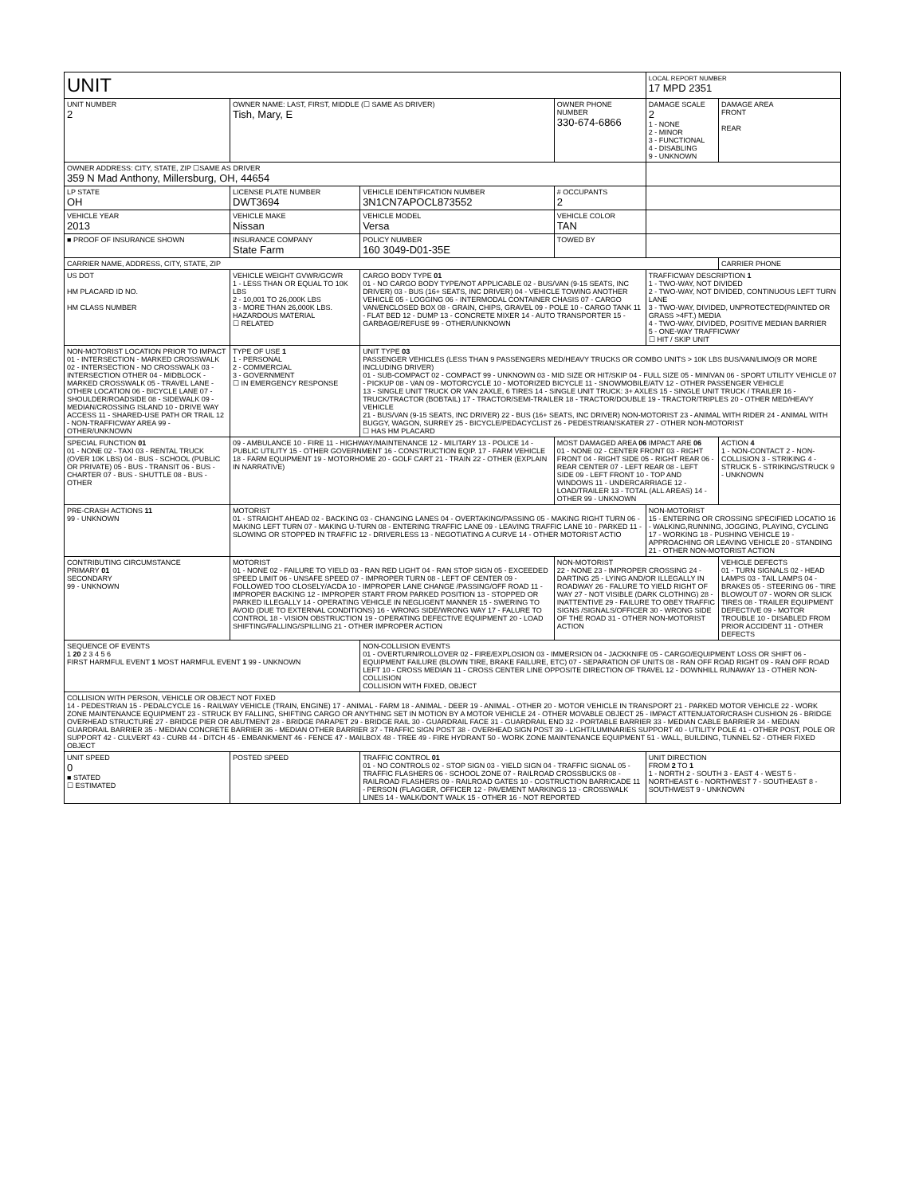| UNIT | | | | LOCAL REPORT NUMBER 17 MPD 2351 | |
| UNIT NUMBER 2 | OWNER NAME: LAST, FIRST, MIDDLE (☐ SAME AS DRIVER) Tish, Mary, E | | OWNER PHONE NUMBER 330-674-6866 | DAMAGE SCALE 2 1 - NONE 2 - MINOR 3 - FUNCTIONAL 4 - DISABLING 9 - UNKNOWN | DAMAGE AREA FRONT REAR |
| OWNER ADDRESS: CITY, STATE, ZIP ☐SAME AS DRIVER 359 N Mad Anthony, Millersburg, OH, 44654 | | | | | |
| LP STATE OH | LICENSE PLATE NUMBER DWT3694 | VEHICLE IDENTIFICATION NUMBER 3N1CN7APOCL873552 | # OCCUPANTS 2 | | |
| VEHICLE YEAR 2013 | VEHICLE MAKE Nissan | VEHICLE MODEL Versa | VEHICLE COLOR TAN | | |
| ■ PROOF OF INSURANCE SHOWN | INSURANCE COMPANY State Farm | POLICY NUMBER 160 3049-D01-35E | TOWED BY | | |
| CARRIER NAME, ADDRESS, CITY, STATE, ZIP | | | | | CARRIER PHONE |
| US DOT HM PLACARD ID NO. HM CLASS NUMBER | VEHICLE WEIGHT GVWR/GCWR 1 - LESS THAN OR EQUAL TO 10K LBS 2 - 10,001 TO 26,000K LBS 3 - MORE THAN 26,000K LBS. HAZARDOUS MATERIAL ☐ RELATED | CARGO BODY TYPE 01 01 - NO CARGO BODY TYPE/NOT APPLICABLE 02 - BUS/VAN (9-15 SEATS, INC DRIVER) 03 - BUS (16+ SEATS, INC DRIVER) 04 - VEHICLE TOWING ANOTHER VEHICLE 05 - LOGGING 06 - INTERMODAL CONTAINER CHASIS 07 - CARGO VAN/ENCLOSED BOX 08 - GRAIN, CHIPS, GRAVEL 09 - POLE 10 - CARGO TANK 11 - FLAT BED 12 - DUMP 13 - CONCRETE MIXER 14 - AUTO TRANSPORTER 15 - GARBAGE/REFUSE 99 - OTHER/UNKNOWN | | TRAFFICWAY DESCRIPTION 1 1 - TWO-WAY, NOT DIVIDED 2 - TWO-WAY, NOT DIVIDED, CONTINUOUS LEFT TURN LANE 3 - TWO-WAY, DIVIDED, UNPROTECTED(PAINTED OR GRASS >4FT.) MEDIA 4 - TWO-WAY, DIVIDED, POSITIVE MEDIAN BARRIER 5 - ONE-WAY TRAFFICWAY ☐ HIT / SKIP UNIT | |
| NON-MOTORIST LOCATION PRIOR TO IMPACT 01 - INTERSECTION - MARKED CROSSWALK 02 - INTERSECTION - NO CROSSWALK 03 - INTERSECTION OTHER 04 - MIDBLOCK - MARKED CROSSWALK 05 - TRAVEL LANE - OTHER LOCATION 06 - BICYCLE LANE 07 - SHOULDER/ROADSIDE 08 - SIDEWALK 09 - MEDIAN/CROSSING ISLAND 10 - DRIVE WAY ACCESS 11 - SHARED-USE PATH OR TRAIL 12 - NON-TRAFFICWAY AREA 99 - OTHER/UNKNOWN | TYPE OF USE 1 1 - PERSONAL 2 - COMMERCIAL 3 - GOVERNMENT ☐ IN EMERGENCY RESPONSE | UNIT TYPE 03 PASSENGER VEHICLES (LESS THAN 9 PASSENGERS MED/HEAVY TRUCKS OR COMBO UNITS > 10K LBS BUS/VAN/LIMO(9 OR MORE INCLUDING DRIVER) 01 - SUB-COMPACT 02 - COMPACT 99 - UNKNOWN 03 - MID SIZE OR HIT/SKIP 04 - FULL SIZE 05 - MINIVAN 06 - SPORT UTILITY VEHICLE 07 - PICKUP 08 - VAN 09 - MOTORCYCLE 10 - MOTORIZED BICYCLE 11 - SNOWMOBILE/ATV 12 - OTHER PASSENGER VEHICLE 13 - SINGLE UNIT TRUCK OR VAN 2AXLE, 6 TIRES 14 - SINGLE UNIT TRUCK: 3+ AXLES 15 - SINGLE UNIT TRUCK / TRAILER 16 - TRUCK/TRACTOR (BOBTAIL) 17 - TRACTOR/SEMI-TRAILER 18 - TRACTOR/DOUBLE 19 - TRACTOR/TRIPLES 20 - OTHER MED/HEAVY VEHICLE 21 - BUS/VAN (9-15 SEATS, INC DRIVER) 22 - BUS (16+ SEATS, INC DRIVER) NON-MOTORIST 23 - ANIMAL WITH RIDER 24 - ANIMAL WITH BUGGY, WAGON, SURREY 25 - BICYCLE/PEDACYCLIST 26 - PEDESTRIAN/SKATER 27 - OTHER NON-MOTORIST ☐ HAS HM PLACARD | | | |
| SPECIAL FUNCTION 01 01 - NONE 02 - TAXI 03 - RENTAL TRUCK (OVER 10K LBS) 04 - BUS - SCHOOL (PUBLIC OR PRIVATE) 05 - BUS - TRANSIT 06 - BUS - CHARTER 07 - BUS - SHUTTLE 08 - BUS - OTHER | 09 - AMBULANCE 10 - FIRE 11 - HIGHWAY/MAINTENANCE 12 - MILITARY 13 - POLICE 14 - PUBLIC UTILITY 15 - OTHER GOVERNMENT 16 - CONSTRUCTION EQIP. 17 - FARM VEHICLE 18 - FARM EQUIPMENT 19 - MOTORHOME 20 - GOLF CART 21 - TRAIN 22 - OTHER (EXPLAIN IN NARRATIVE) | | MOST DAMAGED AREA 06 IMPACT ARE 06 01 - NONE 02 - CENTER FRONT 03 - RIGHT FRONT 04 - RIGHT SIDE 05 - RIGHT REAR 06 - REAR CENTER 07 - LEFT REAR 08 - LEFT SIDE 09 - LEFT FRONT 10 - TOP AND WINDOWS 11 - UNDERCARRIAGE 12 - LOAD/TRAILER 13 - TOTAL (ALL AREAS) 14 - OTHER 99 - UNKNOWN | | ACTION 4 1 - NON-CONTACT 2 - NON-COLLISION 3 - STRIKING 4 - STRUCK 5 - STRIKING/STRUCK 9 - UNKNOWN |
| PRE-CRASH ACTIONS 11 99 - UNKNOWN | MOTORIST 01 - STRAIGHT AHEAD 02 - BACKING 03 - CHANGING LANES 04 - OVERTAKING/PASSING 05 - MAKING RIGHT TURN 06 - MAKING LEFT TURN 07 - MAKING U-TURN 08 - ENTERING TRAFFIC LANE 09 - LEAVING TRAFFIC LANE 10 - PARKED 11 - SLOWING OR STOPPED IN TRAFFIC 12 - DRIVERLESS 13 - NEGOTIATING A CURVE 14 - OTHER MOTORIST ACTIO | | | NON-MOTORIST 15 - ENTERING OR CROSSING SPECIFIED LOCATIO 16 - WALKING,RUNNING, JOGGING, PLAYING, CYCLING 17 - WORKING 18 - PUSHING VEHICLE 19 - APPROACHING OR LEAVING VEHICLE 20 - STANDING 21 - OTHER NON-MOTORIST ACTION | |
| CONTRIBUTING CIRCUMSTANCE PRIMARY 01 SECONDARY 99 - UNKNOWN | MOTORIST 01 - NONE 02 - FAILURE TO YIELD 03 - RAN RED LIGHT 04 - RAN STOP SIGN 05 - EXCEEDED SPEED LIMIT 06 - UNSAFE SPEED 07 - IMPROPER TURN 08 - LEFT OF CENTER 09 - FOLLOWED TOO CLOSELY/ACDA 10 - IMPROPER LANE CHANGE /PASSING/OFF ROAD 11 - IMPROPER BACKING 12 - IMPROPER START FROM PARKED POSITION 13 - STOPPED OR PARKED ILLEGALLY 14 - OPERATING VEHICLE IN NEGLIGENT MANNER 15 - SWERING TO AVOID (DUE TO EXTERNAL CONDITIONS) 16 - WRONG SIDE/WRONG WAY 17 - FALURE TO CONTROL 18 - VISION OBSTRUCTION 19 - OPERATING DEFECTIVE EQUIPMENT 20 - LOAD SHIFTING/FALLING/SPILLING 21 - OTHER IMPROPER ACTION | | NON-MOTORIST 22 - NONE 23 - IMPROPER CROSSING 24 - DARTING 25 - LYING AND/OR ILLEGALLY IN ROADWAY 26 - FALURE TO YIELD RIGHT OF WAY 27 - NOT VISIBLE (DARK CLOTHING) 28 - INATTENTIVE 29 - FAILURE TO OBEY TRAFFIC SIGNS /SIGNALS/OFFICER 30 - WRONG SIDE OF THE ROAD 31 - OTHER NON-MOTORIST ACTION | | VEHICLE DEFECTS 01 - TURN SIGNALS 02 - HEAD LAMPS 03 - TAIL LAMPS 04 - BRAKES 05 - STEERING 06 - TIRE BLOWOUT 07 - WORN OR SLICK TIRES 08 - TRAILER EQUIPMENT DEFECTIVE 09 - MOTOR TROUBLE 10 - DISABLED FROM PRIOR ACCIDENT 11 - OTHER DEFECTS |
| SEQUENCE OF EVENTS 1 20 2 3 4 5 6 FIRST HARMFUL EVENT 1 MOST HARMFUL EVENT 1 99 - UNKNOWN | | NON-COLLISION EVENTS 01 - OVERTURN/ROLLOVER 02 - FIRE/EXPLOSION 03 - IMMERSION 04 - JACKKNIFE 05 - CARGO/EQUIPMENT LOSS OR SHIFT 06 - EQUIPMENT FAILURE (BLOWN TIRE, BRAKE FAILURE, ETC) 07 - SEPARATION OF UNITS 08 - RAN OFF ROAD RIGHT 09 - RAN OFF ROAD LEFT 10 - CROSS MEDIAN 11 - CROSS CENTER LINE OPPOSITE DIRECTION OF TRAVEL 12 - DOWNHILL RUNAWAY 13 - OTHER NON-COLLISION COLLISION WITH FIXED, OBJECT | | | |
| COLLISION WITH PERSON, VEHICLE OR OBJECT NOT FIXED 14 - PEDESTRIAN 15 - PEDALCYCLE 16 - RAILWAY VEHICLE (TRAIN, ENGINE) 17 - ANIMAL - FARM 18 - ANIMAL - DEER 19 - ANIMAL - OTHER 20 - MOTOR VEHICLE IN TRANSPORT 21 - PARKED MOTOR VEHICLE 22 - WORK ZONE MAINTENANCE EQUIPMENT 23 - STRUCK BY FALLING, SHIFTING CARGO OR ANYTHING SET IN MOTION BY A MOTOR VEHICLE 24 - OTHER MOVABLE OBJECT 25 - IMPACT ATTENUATOR/CRASH CUSHION 26 - BRIDGE OVERHEAD STRUCTURE 27 - BRIDGE PIER OR ABUTMENT 28 - BRIDGE PARAPET 29 - BRIDGE RAIL 30 - GUARDRAIL FACE 31 - GUARDRAIL END 32 - PORTABLE BARRIER 33 - MEDIAN CABLE BARRIER 34 - MEDIAN GUARDRAIL BARRIER 35 - MEDIAN CONCRETE BARRIER 36 - MEDIAN OTHER BARRIER 37 - TRAFFIC SIGN POST 38 - OVERHEAD SIGN POST 39 - LIGHT/LUMINARIES SUPPORT 40 - UTILITY POLE 41 - OTHER POST, POLE OR SUPPORT 42 - CULVERT 43 - CURB 44 - DITCH 45 - EMBANKMENT 46 - FENCE 47 - MAILBOX 48 - TREE 49 - FIRE HYDRANT 50 - WORK ZONE MAINTENANCE EQUIPMENT 51 - WALL, BUILDING, TUNNEL 52 - OTHER FIXED OBJECT | | | | | |
| UNIT SPEED 0 ■ STATED ☐ ESTIMATED | POSTED SPEED | TRAFFIC CONTROL 01 01 - NO CONTROLS 02 - STOP SIGN 03 - YIELD SIGN 04 - TRAFFIC SIGNAL 05 - TRAFFIC FLASHERS 06 - SCHOOL ZONE 07 - RAILROAD CROSSBUCKS 08 - RAILROAD FLASHERS 09 - RAILROAD GATES 10 - COSTRUCTION BARRICADE 11 - PERSON (FLAGGER, OFFICER 12 - PAVEMENT MARKINGS 13 - CROSSWALK LINES 14 - WALK/DON'T WALK 15 - OTHER 16 - NOT REPORTED | | UNIT DIRECTION FROM 2 TO 1 1 - NORTH 2 - SOUTH 3 - EAST 4 - WEST 5 - NORTHEAST 6 - NORTHWEST 7 - SOUTHEAST 8 - SOUTHWEST 9 - UNKNOWN | |